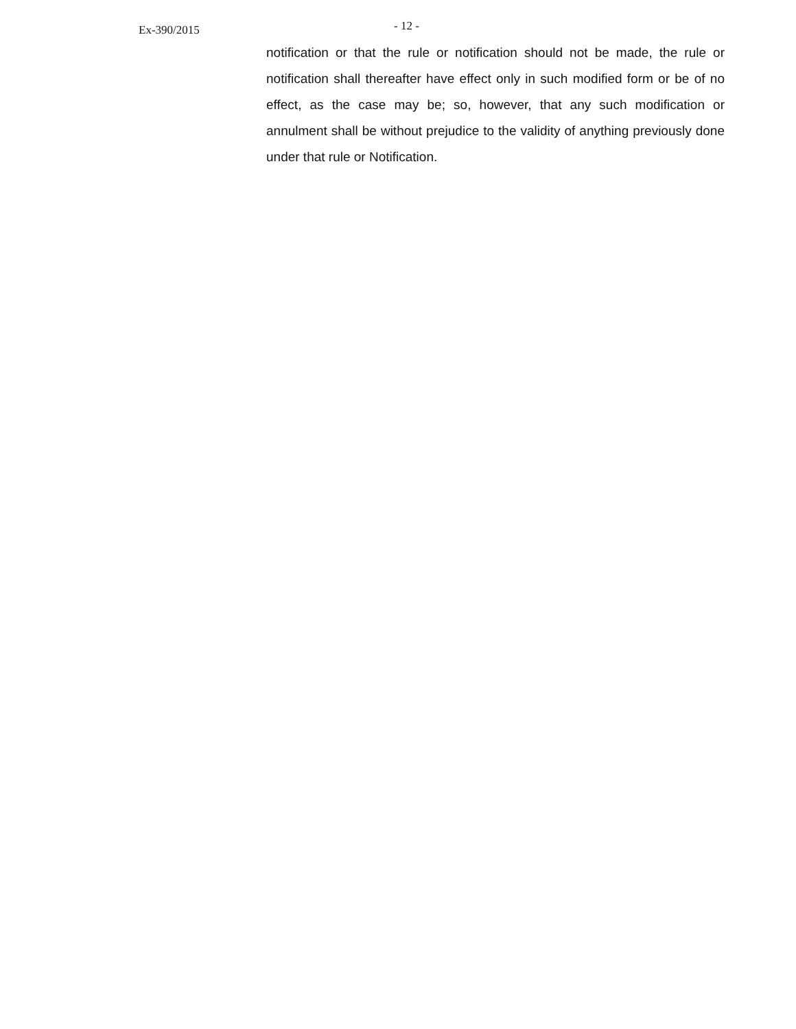Ex-390/2015
- 12 -
notification or that the rule or notification should not be made, the rule or notification shall thereafter have effect only in such modified form or be of no effect, as the case may be; so, however, that any such modification or annulment shall be without prejudice to the validity of anything previously done under that rule or Notification.